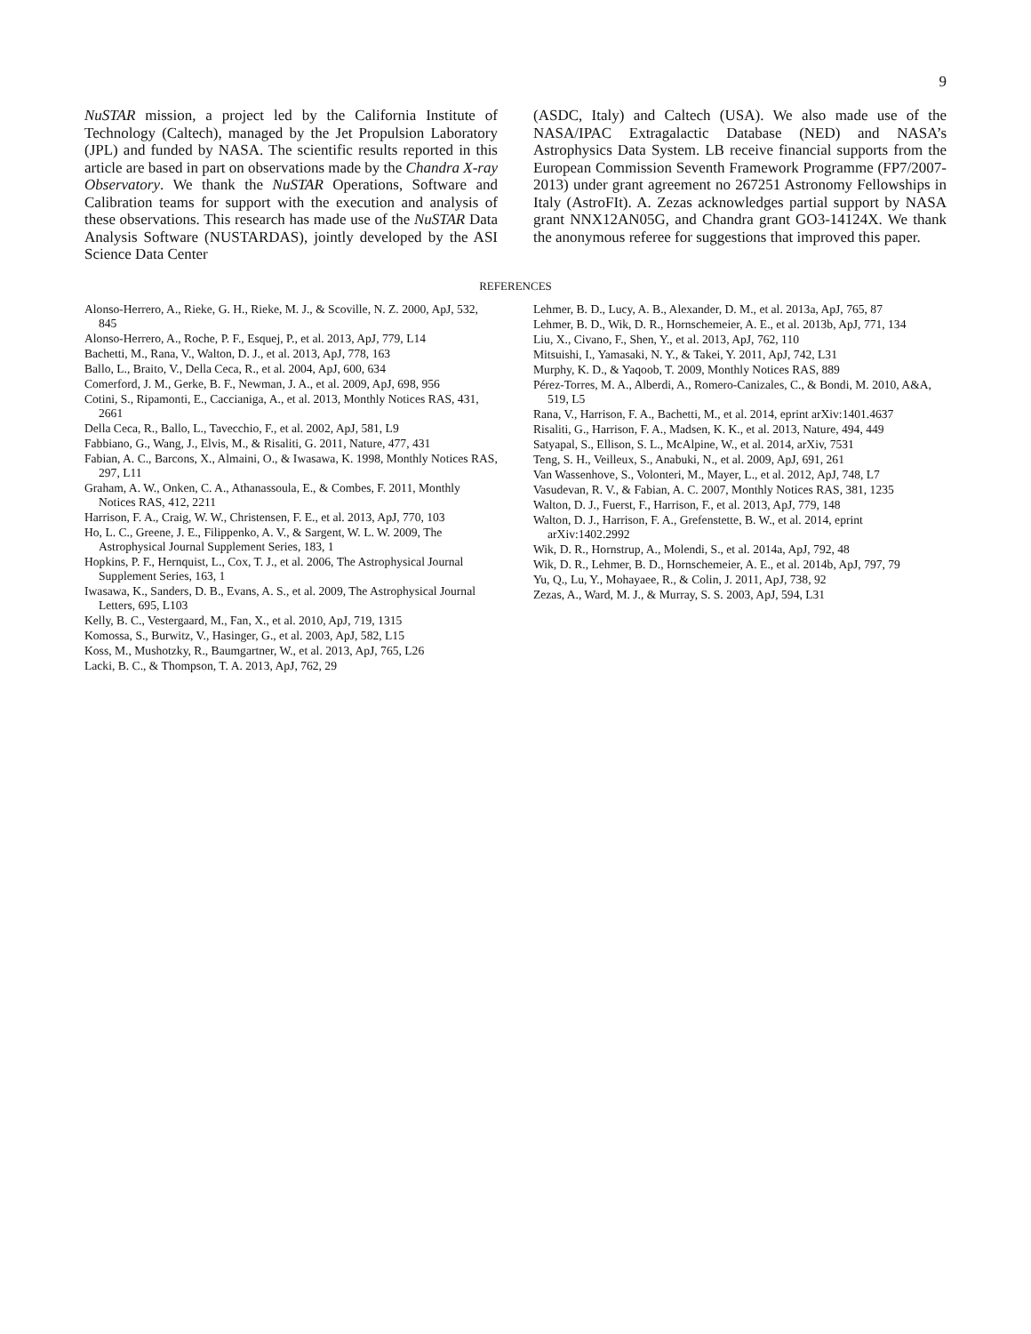9
NuSTAR mission, a project led by the California Institute of Technology (Caltech), managed by the Jet Propulsion Laboratory (JPL) and funded by NASA. The scientific results reported in this article are based in part on observations made by the Chandra X-ray Observatory. We thank the NuSTAR Operations, Software and Calibration teams for support with the execution and analysis of these observations. This research has made use of the NuSTAR Data Analysis Software (NUSTARDAS), jointly developed by the ASI Science Data Center
(ASDC, Italy) and Caltech (USA). We also made use of the NASA/IPAC Extragalactic Database (NED) and NASA’s Astrophysics Data System. LB receive financial supports from the European Commission Seventh Framework Programme (FP7/2007-2013) under grant agreement no 267251 Astronomy Fellowships in Italy (AstroFIt). A. Zezas acknowledges partial support by NASA grant NNX12AN05G, and Chandra grant GO3-14124X. We thank the anonymous referee for suggestions that improved this paper.
REFERENCES
Alonso-Herrero, A., Rieke, G. H., Rieke, M. J., & Scoville, N. Z. 2000, ApJ, 532, 845
Alonso-Herrero, A., Roche, P. F., Esquej, P., et al. 2013, ApJ, 779, L14
Bachetti, M., Rana, V., Walton, D. J., et al. 2013, ApJ, 778, 163
Ballo, L., Braito, V., Della Ceca, R., et al. 2004, ApJ, 600, 634
Comerford, J. M., Gerke, B. F., Newman, J. A., et al. 2009, ApJ, 698, 956
Cotini, S., Ripamonti, E., Caccianiga, A., et al. 2013, Monthly Notices RAS, 431, 2661
Della Ceca, R., Ballo, L., Tavecchio, F., et al. 2002, ApJ, 581, L9
Fabbiano, G., Wang, J., Elvis, M., & Risaliti, G. 2011, Nature, 477, 431
Fabian, A. C., Barcons, X., Almaini, O., & Iwasawa, K. 1998, Monthly Notices RAS, 297, L11
Graham, A. W., Onken, C. A., Athanassoula, E., & Combes, F. 2011, Monthly Notices RAS, 412, 2211
Harrison, F. A., Craig, W. W., Christensen, F. E., et al. 2013, ApJ, 770, 103
Ho, L. C., Greene, J. E., Filippenko, A. V., & Sargent, W. L. W. 2009, The Astrophysical Journal Supplement Series, 183, 1
Hopkins, P. F., Hernquist, L., Cox, T. J., et al. 2006, The Astrophysical Journal Supplement Series, 163, 1
Iwasawa, K., Sanders, D. B., Evans, A. S., et al. 2009, The Astrophysical Journal Letters, 695, L103
Kelly, B. C., Vestergaard, M., Fan, X., et al. 2010, ApJ, 719, 1315
Komossa, S., Burwitz, V., Hasinger, G., et al. 2003, ApJ, 582, L15
Koss, M., Mushotzky, R., Baumgartner, W., et al. 2013, ApJ, 765, L26
Lacki, B. C., & Thompson, T. A. 2013, ApJ, 762, 29
Lehmer, B. D., Lucy, A. B., Alexander, D. M., et al. 2013a, ApJ, 765, 87
Lehmer, B. D., Wik, D. R., Hornschemeier, A. E., et al. 2013b, ApJ, 771, 134
Liu, X., Civano, F., Shen, Y., et al. 2013, ApJ, 762, 110
Mitsuishi, I., Yamasaki, N. Y., & Takei, Y. 2011, ApJ, 742, L31
Murphy, K. D., & Yaqoob, T. 2009, Monthly Notices RAS, 889
Pérez-Torres, M. A., Alberdi, A., Romero-Canizales, C., & Bondi, M. 2010, A&A, 519, L5
Rana, V., Harrison, F. A., Bachetti, M., et al. 2014, eprint arXiv:1401.4637
Risaliti, G., Harrison, F. A., Madsen, K. K., et al. 2013, Nature, 494, 449
Satyapal, S., Ellison, S. L., McAlpine, W., et al. 2014, arXiv, 7531
Teng, S. H., Veilleux, S., Anabuki, N., et al. 2009, ApJ, 691, 261
Van Wassenhove, S., Volonteri, M., Mayer, L., et al. 2012, ApJ, 748, L7
Vasudevan, R. V., & Fabian, A. C. 2007, Monthly Notices RAS, 381, 1235
Walton, D. J., Fuerst, F., Harrison, F., et al. 2013, ApJ, 779, 148
Walton, D. J., Harrison, F. A., Grefenstette, B. W., et al. 2014, eprint arXiv:1402.2992
Wik, D. R., Hornstrup, A., Molendi, S., et al. 2014a, ApJ, 792, 48
Wik, D. R., Lehmer, B. D., Hornschemeier, A. E., et al. 2014b, ApJ, 797, 79
Yu, Q., Lu, Y., Mohayaee, R., & Colin, J. 2011, ApJ, 738, 92
Zezas, A., Ward, M. J., & Murray, S. S. 2003, ApJ, 594, L31